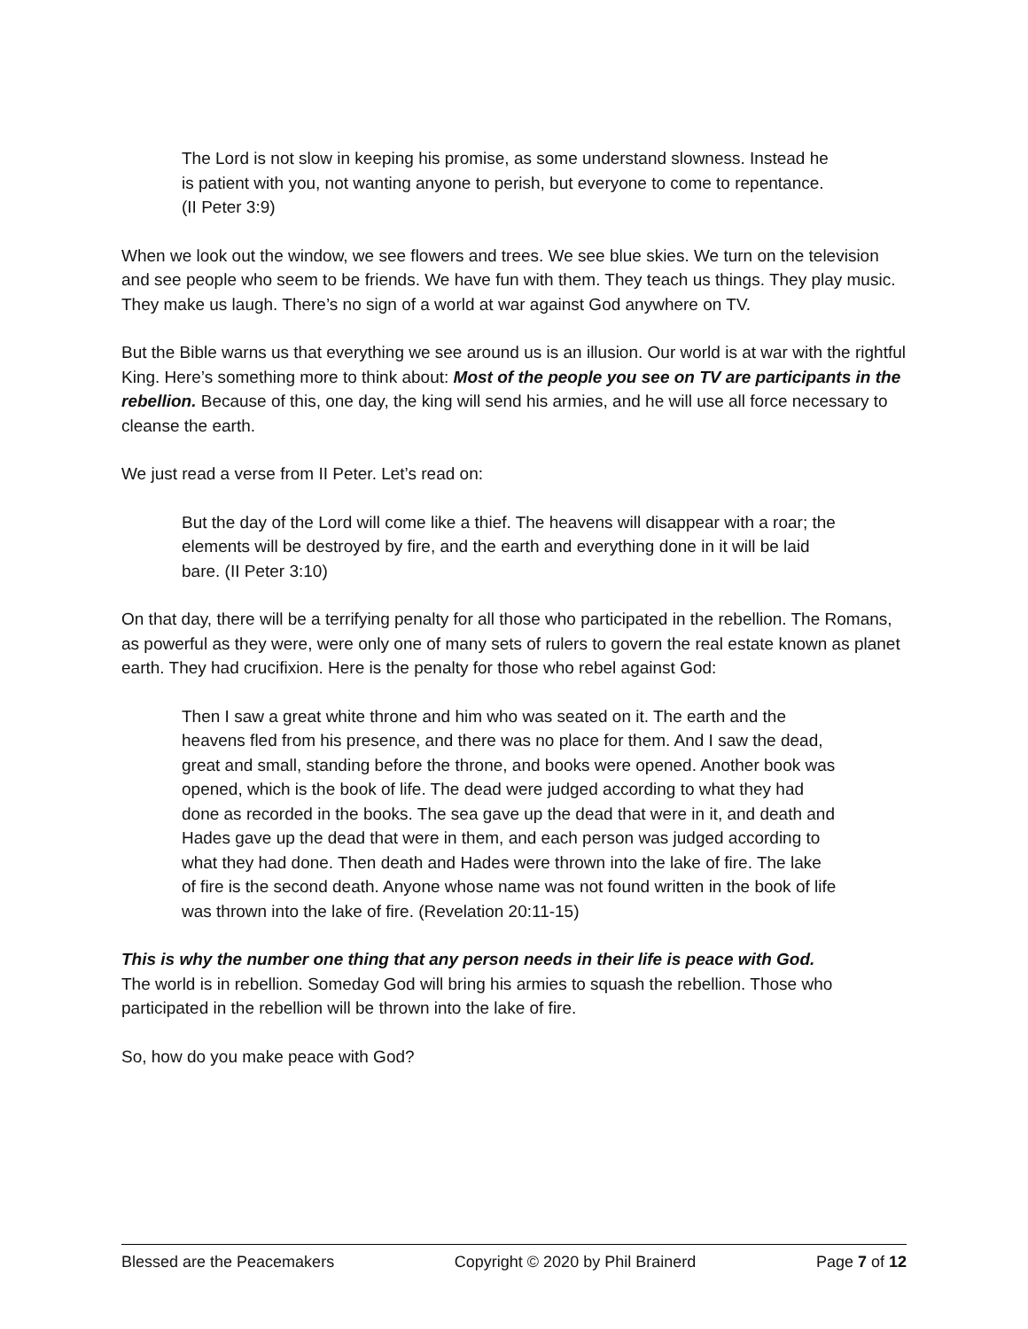The Lord is not slow in keeping his promise, as some understand slowness. Instead he is patient with you, not wanting anyone to perish, but everyone to come to repentance. (II Peter 3:9)
When we look out the window, we see flowers and trees. We see blue skies. We turn on the television and see people who seem to be friends. We have fun with them. They teach us things. They play music. They make us laugh. There’s no sign of a world at war against God anywhere on TV.
But the Bible warns us that everything we see around us is an illusion. Our world is at war with the rightful King. Here’s something more to think about: Most of the people you see on TV are participants in the rebellion. Because of this, one day, the king will send his armies, and he will use all force necessary to cleanse the earth.
We just read a verse from II Peter. Let’s read on:
But the day of the Lord will come like a thief. The heavens will disappear with a roar; the elements will be destroyed by fire, and the earth and everything done in it will be laid bare. (II Peter 3:10)
On that day, there will be a terrifying penalty for all those who participated in the rebellion. The Romans, as powerful as they were, were only one of many sets of rulers to govern the real estate known as planet earth. They had crucifixion. Here is the penalty for those who rebel against God:
Then I saw a great white throne and him who was seated on it. The earth and the heavens fled from his presence, and there was no place for them. And I saw the dead, great and small, standing before the throne, and books were opened. Another book was opened, which is the book of life. The dead were judged according to what they had done as recorded in the books. The sea gave up the dead that were in it, and death and Hades gave up the dead that were in them, and each person was judged according to what they had done. Then death and Hades were thrown into the lake of fire. The lake of fire is the second death. Anyone whose name was not found written in the book of life was thrown into the lake of fire. (Revelation 20:11-15)
This is why the number one thing that any person needs in their life is peace with God.
The world is in rebellion. Someday God will bring his armies to squash the rebellion. Those who participated in the rebellion will be thrown into the lake of fire.
So, how do you make peace with God?
Blessed are the Peacemakers Copyright © 2020 by Phil Brainerd Page 7 of 12